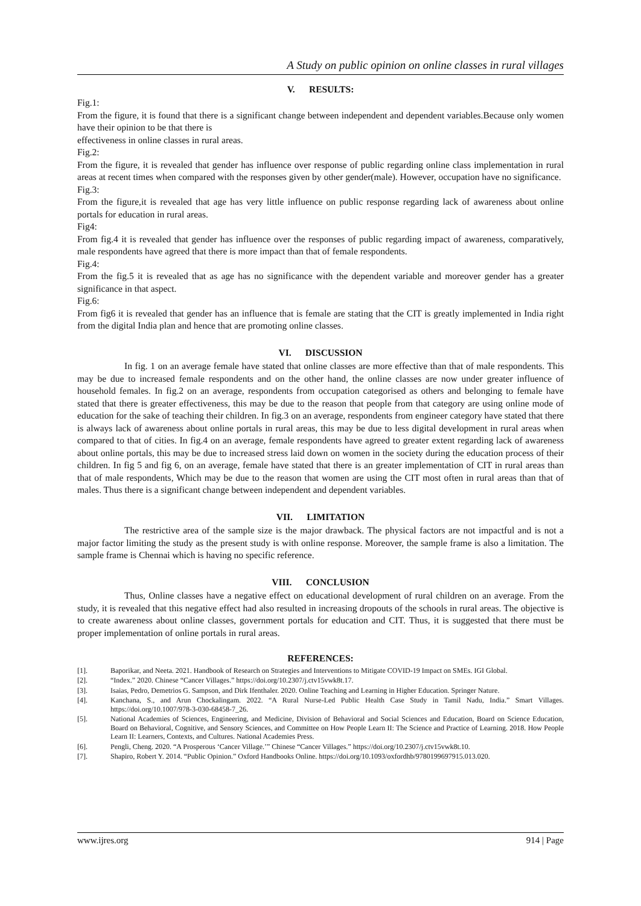A Study on public opinion on online classes in rural villages
V. RESULTS:
Fig.1:
From the figure, it is found that there is a significant change between independent and dependent variables.Because only women have their opinion to be that there is
effectiveness in online classes in rural areas.
Fig.2:
From the figure, it is revealed that gender has influence over response of public regarding online class implementation in rural areas at recent times when compared with the responses given by other gender(male). However, occupation have no significance.
Fig.3:
From the figure,it is revealed that age has very little influence on public response regarding lack of awareness about online portals for education in rural areas.
Fig4:
From fig.4 it is revealed that gender has influence over the responses of public regarding impact of awareness, comparatively, male respondents have agreed that there is more impact than that of female respondents.
Fig.4:
From the fig.5 it is revealed that as age has no significance with the dependent variable and moreover gender has a greater significance in that aspect.
Fig.6:
From fig6 it is revealed that gender has an influence that is female are stating that the CIT is greatly implemented in India right from the digital India plan and hence that are promoting online classes.
VI. DISCUSSION
In fig. 1 on an average female have stated that online classes are more effective than that of male respondents. This may be due to increased female respondents and on the other hand, the online classes are now under greater influence of household females. In fig.2 on an average, respondents from occupation categorised as others and belonging to female have stated that there is greater effectiveness, this may be due to the reason that people from that category are using online mode of education for the sake of teaching their children. In fig.3 on an average, respondents from engineer category have stated that there is always lack of awareness about online portals in rural areas, this may be due to less digital development in rural areas when compared to that of cities. In fig.4 on an average, female respondents have agreed to greater extent regarding lack of awareness about online portals, this may be due to increased stress laid down on women in the society during the education process of their children. In fig 5 and fig 6, on an average, female have stated that there is an greater implementation of CIT in rural areas than that of male respondents, Which may be due to the reason that women are using the CIT most often in rural areas than that of males. Thus there is a significant change between independent and dependent variables.
VII. LIMITATION
The restrictive area of the sample size is the major drawback. The physical factors are not impactful and is not a major factor limiting the study as the present study is with online response. Moreover, the sample frame is also a limitation. The sample frame is Chennai which is having no specific reference.
VIII. CONCLUSION
Thus, Online classes have a negative effect on educational development of rural children on an average. From the study, it is revealed that this negative effect had also resulted in increasing dropouts of the schools in rural areas. The objective is to create awareness about online classes, government portals for education and CIT. Thus, it is suggested that there must be proper implementation of online portals in rural areas.
REFERENCES:
[1]. Baporikar, and Neeta. 2021. Handbook of Research on Strategies and Interventions to Mitigate COVID-19 Impact on SMEs. IGI Global.
[2]. “Index.” 2020. Chinese “Cancer Villages.” https://doi.org/10.2307/j.ctv15vwk8t.17.
[3]. Isaias, Pedro, Demetrios G. Sampson, and Dirk Ifenthaler. 2020. Online Teaching and Learning in Higher Education. Springer Nature.
[4]. Kanchana, S., and Arun Chockalingam. 2022. “A Rural Nurse-Led Public Health Case Study in Tamil Nadu, India.” Smart Villages. https://doi.org/10.1007/978-3-030-68458-7_26.
[5]. National Academies of Sciences, Engineering, and Medicine, Division of Behavioral and Social Sciences and Education, Board on Science Education, Board on Behavioral, Cognitive, and Sensory Sciences, and Committee on How People Learn II: The Science and Practice of Learning. 2018. How People Learn II: Learners, Contexts, and Cultures. National Academies Press.
[6]. Pengli, Cheng. 2020. “A Prosperous ‘Cancer Village.’” Chinese “Cancer Villages.” https://doi.org/10.2307/j.ctv15vwk8t.10.
[7]. Shapiro, Robert Y. 2014. “Public Opinion.” Oxford Handbooks Online. https://doi.org/10.1093/oxfordhb/9780199697915.013.020.
www.ijres.org 914 | Page